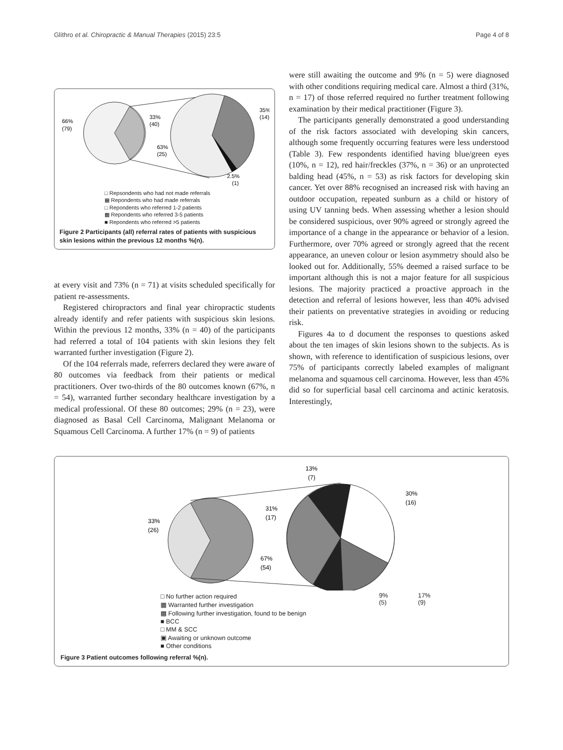Glithro et al. Chiropractic & Manual Therapies (2015) 23:5 Page 4 of 8
66%
(79)
33%
(40)
35%
(14)
63%
(25)
2.5%
(1)
□ Repsondents who had not made referrals
▦ Repondents who had made referrals
□ Repondents who referred 1-2 patients
▩ Repondents who referred 3-5 patients
■ Repondents who referred >5 patients
Figure 2 Participants (all) referral rates of patients with suspicious skin lesions within the previous 12 months %(n).
at every visit and 73% (n = 71) at visits scheduled specifically for patient re-assessments.
Registered chiropractors and final year chiropractic students already identify and refer patients with suspicious skin lesions. Within the previous 12 months, 33% (n = 40) of the participants had referred a total of 104 patients with skin lesions they felt warranted further investigation (Figure 2).
Of the 104 referrals made, referrers declared they were aware of 80 outcomes via feedback from their patients or medical practitioners. Over two-thirds of the 80 outcomes known (67%, n = 54), warranted further secondary healthcare investigation by a medical professional. Of these 80 outcomes; 29% (n = 23), were diagnosed as Basal Cell Carcinoma, Malignant Melanoma or Squamous Cell Carcinoma. A further 17% (n = 9) of patients
were still awaiting the outcome and 9% (n = 5) were diagnosed with other conditions requiring medical care. Almost a third (31%, n = 17) of those referred required no further treatment following examination by their medical practitioner (Figure 3).
The participants generally demonstrated a good understanding of the risk factors associated with developing skin cancers, although some frequently occurring features were less understood (Table 3). Few respondents identified having blue/green eyes (10%, n = 12), red hair/freckles (37%, n = 36) or an unprotected balding head (45%, n = 53) as risk factors for developing skin cancer. Yet over 88% recognised an increased risk with having an outdoor occupation, repeated sunburn as a child or history of using UV tanning beds. When assessing whether a lesion should be considered suspicious, over 90% agreed or strongly agreed the importance of a change in the appearance or behavior of a lesion. Furthermore, over 70% agreed or strongly agreed that the recent appearance, an uneven colour or lesion asymmetry should also be looked out for. Additionally, 55% deemed a raised surface to be important although this is not a major feature for all suspicious lesions. The majority practiced a proactive approach in the detection and referral of lesions however, less than 40% advised their patients on preventative strategies in avoiding or reducing risk.
Figures 4a to d document the responses to questions asked about the ten images of skin lesions shown to the subjects. As is shown, with reference to identification of suspicious lesions, over 75% of participants correctly labeled examples of malignant melanoma and squamous cell carcinoma. However, less than 45% did so for superficial basal cell carcinoma and actinic keratosis. Interestingly,
13%
(7)
30%
(16)
31%
(17)
33%
(26)
67%
(54)
□ No further action required
▦ Warranted further investigation
▩ Following further investigation, found to be benign
■ BCC
□ MM & SCC
▣ Awaiting or unknown outcome
■ Other conditions
9%
(5)
17%
(9)
Figure 3 Patient outcomes following referral %(n).